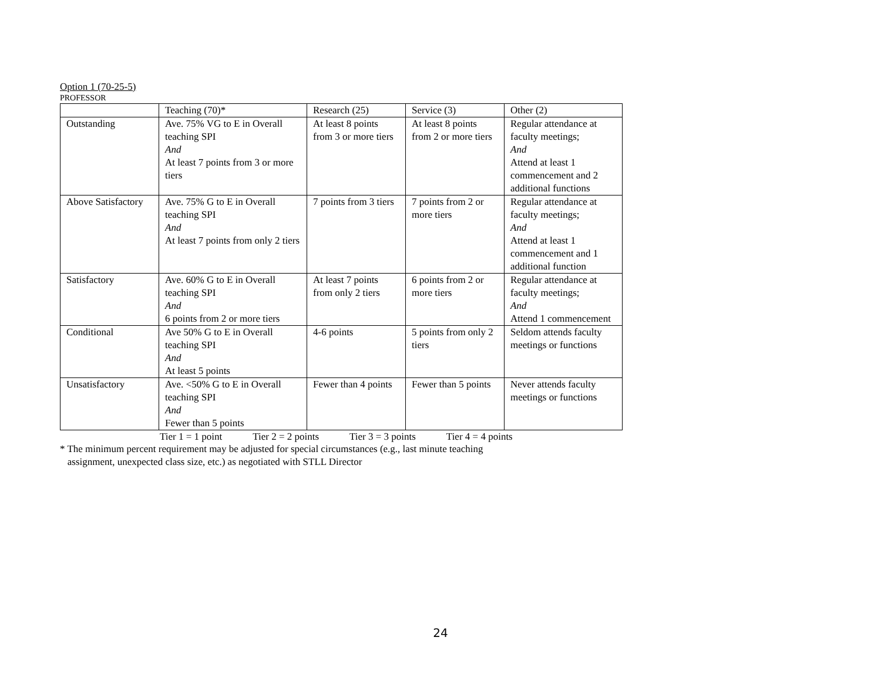Option 1 (70-25-5)
PROFESSOR
| | Teaching (70)* | Research (25) | Service (3) | Other (2) |
| Outstanding | Ave. 75% VG to E in Overall teaching SPI And At least 7 points from 3 or more tiers | At least 8 points from 3 or more tiers | At least 8 points from 2 or more tiers | Regular attendance at faculty meetings; And Attend at least 1 commencement and 2 additional functions |
| Above Satisfactory | Ave. 75% G to E in Overall teaching SPI And At least 7 points from only 2 tiers | 7 points from 3 tiers | 7 points from 2 or more tiers | Regular attendance at faculty meetings; And Attend at least 1 commencement and 1 additional function |
| Satisfactory | Ave. 60% G to E in Overall teaching SPI And 6 points from 2 or more tiers | At least 7 points from only 2 tiers | 6 points from 2 or more tiers | Regular attendance at faculty meetings; And Attend 1 commencement |
| Conditional | Ave 50% G to E in Overall teaching SPI And At least 5 points | 4-6 points | 5 points from only 2 tiers | Seldom attends faculty meetings or functions |
| Unsatisfactory | Ave. <50% G to E in Overall teaching SPI And Fewer than 5 points | Fewer than 4 points | Fewer than 5 points | Never attends faculty meetings or functions |
Tier 1 = 1 point Tier 2 = 2 points Tier 3 = 3 points Tier 4 = 4 points
* The minimum percent requirement may be adjusted for special circumstances (e.g., last minute teaching
assignment, unexpected class size, etc.) as negotiated with STLL Director
24